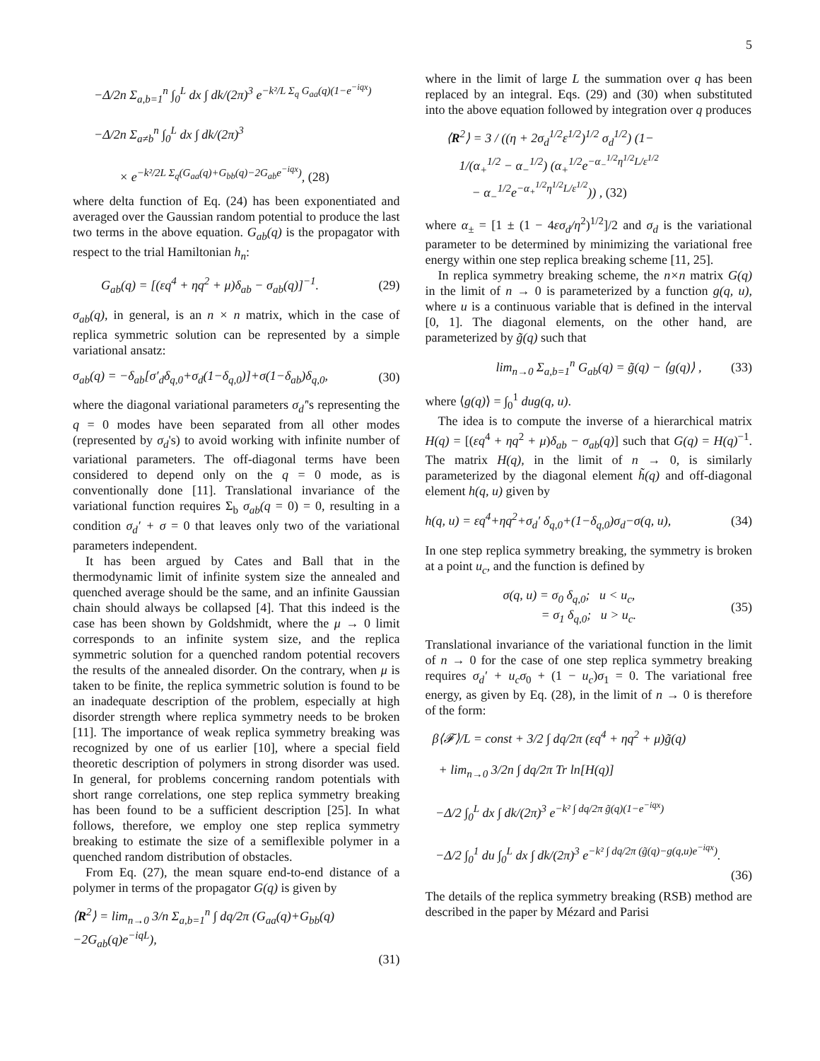5
−Δ/2n Σ<sub>a,b=1</sub><sup>n</sup> ∫<sub>0</sub><sup>L</sup> dx ∫ dk/(2π)<sup>3</sup> e<sup>−k²/L Σ<sub>q</sub> G<sub>aa</sub>(q)(1−e<sup>−iqx</sup>)</sup>
−Δ/2n Σ<sub>a≠b</sub><sup>n</sup> ∫<sub>0</sub><sup>L</sup> dx ∫ dk/(2π)<sup>3</sup>
× e<sup>−k²/2L Σ<sub>q</sub>(G<sub>aa</sub>(q)+G<sub>bb</sub>(q)−2G<sub>ab</sub>e<sup>−iqx</sup>)</sup>, (28)
where delta function of Eq. (24) has been exponentiated and averaged over the Gaussian random potential to produce the last two terms in the above equation. G<sub>ab</sub>(q) is the propagator with respect to the trial Hamiltonian h<sub>n</sub>:
G<sub>ab</sub>(q) = [(εq<sup>4</sup> + ηq<sup>2</sup> + μ)δ<sub>ab</sub> − σ<sub>ab</sub>(q)]<sup>−1</sup>. (29)
σ<sub>ab</sub>(q), in general, is an n × n matrix, which in the case of replica symmetric solution can be represented by a simple variational ansatz:
σ<sub>ab</sub>(q) = −δ<sub>ab</sub>[σ′<sub>d</sub>δ<sub>q,0</sub>+σ<sub>d</sub>(1−δ<sub>q,0</sub>)]+σ(1−δ<sub>ab</sub>)δ<sub>q,0</sub>, (30)
where the diagonal variational parameters σ<sub>d</sub>′'s representing the q = 0 modes have been separated from all other modes (represented by σ<sub>d</sub>'s) to avoid working with infinite number of variational parameters. The off-diagonal terms have been considered to depend only on the q = 0 mode, as is conventionally done [11]. Translational invariance of the variational function requires Σ<sub>b</sub> σ<sub>ab</sub>(q = 0) = 0, resulting in a condition σ<sub>d</sub>′ + σ = 0 that leaves only two of the variational parameters independent.
It has been argued by Cates and Ball that in the thermodynamic limit of infinite system size the annealed and quenched average should be the same, and an infinite Gaussian chain should always be collapsed [4]. That this indeed is the case has been shown by Goldshmidt, where the μ → 0 limit corresponds to an infinite system size, and the replica symmetric solution for a quenched random potential recovers the results of the annealed disorder. On the contrary, when μ is taken to be finite, the replica symmetric solution is found to be an inadequate description of the problem, especially at high disorder strength where replica symmetry needs to be broken [11]. The importance of weak replica symmetry breaking was recognized by one of us earlier [10], where a special field theoretic description of polymers in strong disorder was used. In general, for problems concerning random potentials with short range correlations, one step replica symmetry breaking has been found to be a sufficient description [25]. In what follows, therefore, we employ one step replica symmetry breaking to estimate the size of a semiflexible polymer in a quenched random distribution of obstacles.
From Eq. (27), the mean square end-to-end distance of a polymer in terms of the propagator G(q) is given by
⟨R<sup>2</sup>⟩ = lim<sub>n→0</sub> 3/n Σ<sub>a,b=1</sub><sup>n</sup> ∫ dq/2π (G<sub>aa</sub>(q)+G<sub>bb</sub>(q)−2G<sub>ab</sub>(q)e<sup>−iqL</sup>),
(31)
where in the limit of large L the summation over q has been replaced by an integral. Eqs. (29) and (30) when substituted into the above equation followed by integration over q produces
⟨R<sup>2</sup>⟩ = 3 / ((η + 2σ<sub>d</sub><sup>1/2</sup>ε<sup>1/2</sup>)<sup>1/2</sup> σ<sub>d</sub><sup>1/2</sup>) (1−
1/(α<sub>+</sub><sup>1/2</sup> − α<sub>−</sub><sup>1/2</sup>) (α<sub>+</sub><sup>1/2</sup>e<sup>−α<sub>−</sub><sup>1/2</sup>η<sup>1/2</sup>L/ε<sup>1/2</sup></sup>
− α<sub>−</sub><sup>1/2</sup>e<sup>−α<sub>+</sub><sup>1/2</sup>η<sup>1/2</sup>L/ε<sup>1/2</sup></sup>)) , (32)
where α<sub>±</sub> = [1 ± (1 − 4εσ<sub>d</sub>/η<sup>2</sup>)<sup>1/2</sup>]/2 and σ<sub>d</sub> is the variational parameter to be determined by minimizing the variational free energy within one step replica breaking scheme [11, 25].
In replica symmetry breaking scheme, the n×n matrix G(q) in the limit of n → 0 is parameterized by a function g(q, u), where u is a continuous variable that is defined in the interval [0, 1]. The diagonal elements, on the other hand, are parameterized by g̃(q) such that
lim<sub>n→0</sub> Σ<sub>a,b=1</sub><sup>n</sup> G<sub>ab</sub>(q) = g̃(q) − ⟨g(q)⟩ , (33)
where ⟨g(q)⟩ = ∫<sub>0</sub><sup>1</sup> dug(q, u).
The idea is to compute the inverse of a hierarchical matrix H(q) = [(εq<sup>4</sup> + ηq<sup>2</sup> + μ)δ<sub>ab</sub> − σ<sub>ab</sub>(q)] such that G(q) = H(q)<sup>−1</sup>. The matrix H(q), in the limit of n → 0, is similarly parameterized by the diagonal element h̃(q) and off-diagonal element h(q, u) given by
h(q, u) = εq<sup>4</sup>+ηq<sup>2</sup>+σ<sub>d</sub>′ δ<sub>q,0</sub>+(1−δ<sub>q,0</sub>)σ<sub>d</sub>−σ(q, u), (34)
In one step replica symmetry breaking, the symmetry is broken at a point u<sub>c</sub>, and the function is defined by
σ(q, u) = σ<sub>0</sub> δ<sub>q,0</sub>; u < u<sub>c</sub>,
= σ<sub>1</sub> δ<sub>q,0</sub>; u > u<sub>c</sub>. (35)
Translational invariance of the variational function in the limit of n → 0 for the case of one step replica symmetry breaking requires σ<sub>d</sub>′ + u<sub>c</sub>σ<sub>0</sub> + (1 − u<sub>c</sub>)σ<sub>1</sub> = 0. The variational free energy, as given by Eq. (28), in the limit of n → 0 is therefore of the form:
β⟨𝓕⟩/L = const + 3/2 ∫ dq/2π (εq<sup>4</sup> + ηq<sup>2</sup> + μ)g̃(q)
+ lim<sub>n→0</sub> 3/2n ∫ dq/2π Tr ln[H(q)]
−Δ/2 ∫<sub>0</sub><sup>L</sup> dx ∫ dk/(2π)<sup>3</sup> e<sup>−k² ∫ dq/2π g̃(q)(1−e<sup>−iqx</sup>)</sup>
−Δ/2 ∫<sub>0</sub><sup>1</sup> du ∫<sub>0</sub><sup>L</sup> dx ∫ dk/(2π)<sup>3</sup> e<sup>−k² ∫ dq/2π (g̃(q)−g(q,u)e<sup>−iqx</sup>)</sup>.
(36)
The details of the replica symmetry breaking (RSB) method are described in the paper by Mézard and Parisi